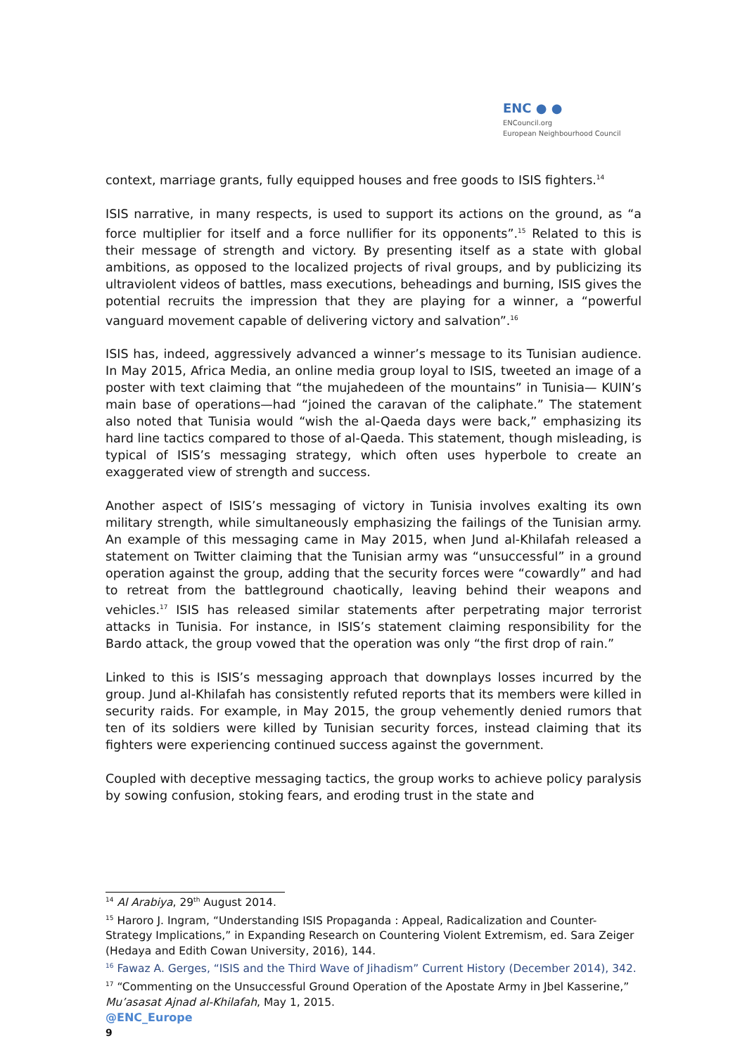ENC ● ●
ENCouncil.org
European Neighbourhood Council
context, marriage grants, fully equipped houses and free goods to ISIS fighters.<sup>14</sup>
ISIS narrative, in many respects, is used to support its actions on the ground, as “a force multiplier for itself and a force nullifier for its opponents”.<sup>15</sup> Related to this is their message of strength and victory. By presenting itself as a state with global ambitions, as opposed to the localized projects of rival groups, and by publicizing its ultraviolent videos of battles, mass executions, beheadings and burning, ISIS gives the potential recruits the impression that they are playing for a winner, a “powerful vanguard movement capable of delivering victory and salvation”.<sup>16</sup>
ISIS has, indeed, aggressively advanced a winner’s message to its Tunisian audience. In May 2015, Africa Media, an online media group loyal to ISIS, tweeted an image of a poster with text claiming that “the mujahedeen of the mountains” in Tunisia— KUIN’s main base of operations—had “joined the caravan of the caliphate.” The statement also noted that Tunisia would “wish the al-Qaeda days were back,” emphasizing its hard line tactics compared to those of al-Qaeda. This statement, though misleading, is typical of ISIS’s messaging strategy, which often uses hyperbole to create an exaggerated view of strength and success.
Another aspect of ISIS’s messaging of victory in Tunisia involves exalting its own military strength, while simultaneously emphasizing the failings of the Tunisian army. An example of this messaging came in May 2015, when Jund al-Khilafah released a statement on Twitter claiming that the Tunisian army was “unsuccessful” in a ground operation against the group, adding that the security forces were “cowardly” and had to retreat from the battleground chaotically, leaving behind their weapons and vehicles.<sup>17</sup> ISIS has released similar statements after perpetrating major terrorist attacks in Tunisia. For instance, in ISIS’s statement claiming responsibility for the Bardo attack, the group vowed that the operation was only “the first drop of rain.”
Linked to this is ISIS’s messaging approach that downplays losses incurred by the group. Jund al-Khilafah has consistently refuted reports that its members were killed in security raids. For example, in May 2015, the group vehemently denied rumors that ten of its soldiers were killed by Tunisian security forces, instead claiming that its fighters were experiencing continued success against the government.
Coupled with deceptive messaging tactics, the group works to achieve policy paralysis by sowing confusion, stoking fears, and eroding trust in the state and
<sup>14</sup> Al Arabiya, 29<sup>th</sup> August 2014.
<sup>15</sup> Haroro J. Ingram, “Understanding ISIS Propaganda : Appeal, Radicalization and Counter-Strategy Implications,” in Expanding Research on Countering Violent Extremism, ed. Sara Zeiger (Hedaya and Edith Cowan University, 2016), 144.
<sup>16</sup> Fawaz A. Gerges, “ISIS and the Third Wave of Jihadism” Current History (December 2014), 342.
<sup>17</sup> “Commenting on the Unsuccessful Ground Operation of the Apostate Army in Jbel Kasserine,” Mu’asasat Ajnad al-Khilafah, May 1, 2015.
@ENC_Europe
9